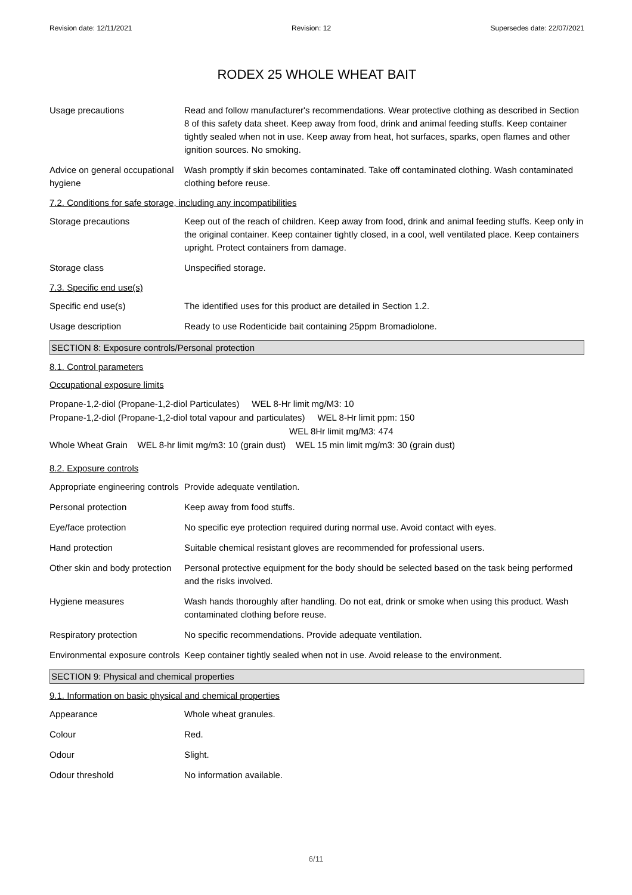Revision date: 12/11/2021 Revision: 12 Supersedes date: 22/07/2021
RODEX 25 WHOLE WHEAT BAIT
Usage precautions Read and follow manufacturer's recommendations. Wear protective clothing as described in Section 8 of this safety data sheet. Keep away from food, drink and animal feeding stuffs. Keep container tightly sealed when not in use. Keep away from heat, hot surfaces, sparks, open flames and other ignition sources. No smoking.
Advice on general occupational hygiene
Wash promptly if skin becomes contaminated. Take off contaminated clothing. Wash contaminated clothing before reuse.
7.2. Conditions for safe storage, including any incompatibilities
Storage precautions Keep out of the reach of children. Keep away from food, drink and animal feeding stuffs. Keep only in the original container. Keep container tightly closed, in a cool, well ventilated place. Keep containers upright. Protect containers from damage.
Storage class Unspecified storage.
7.3. Specific end use(s)
Specific end use(s) The identified uses for this product are detailed in Section 1.2.
Usage description Ready to use Rodenticide bait containing 25ppm Bromadiolone.
SECTION 8: Exposure controls/Personal protection
8.1. Control parameters
Occupational exposure limits
Propane-1,2-diol (Propane-1,2-diol Particulates) WEL 8-Hr limit mg/M3: 10
Propane-1,2-diol (Propane-1,2-diol total vapour and particulates) WEL 8-Hr limit ppm: 150
WEL 8Hr limit mg/M3: 474
Whole Wheat Grain WEL 8-hr limit mg/m3: 10 (grain dust) WEL 15 min limit mg/m3: 30 (grain dust)
8.2. Exposure controls
Appropriate engineering controls
Provide adequate ventilation.
Personal protection Keep away from food stuffs.
Eye/face protection No specific eye protection required during normal use. Avoid contact with eyes.
Hand protection Suitable chemical resistant gloves are recommended for professional users.
Other skin and body protection
Personal protective equipment for the body should be selected based on the task being performed and the risks involved.
Hygiene measures Wash hands thoroughly after handling. Do not eat, drink or smoke when using this product. Wash contaminated clothing before reuse.
Respiratory protection No specific recommendations. Provide adequate ventilation.
Environmental exposure controls
Keep container tightly sealed when not in use. Avoid release to the environment.
SECTION 9: Physical and chemical properties
9.1. Information on basic physical and chemical properties
Appearance Whole wheat granules.
Colour Red.
Odour Slight.
Odour threshold No information available.
6/11